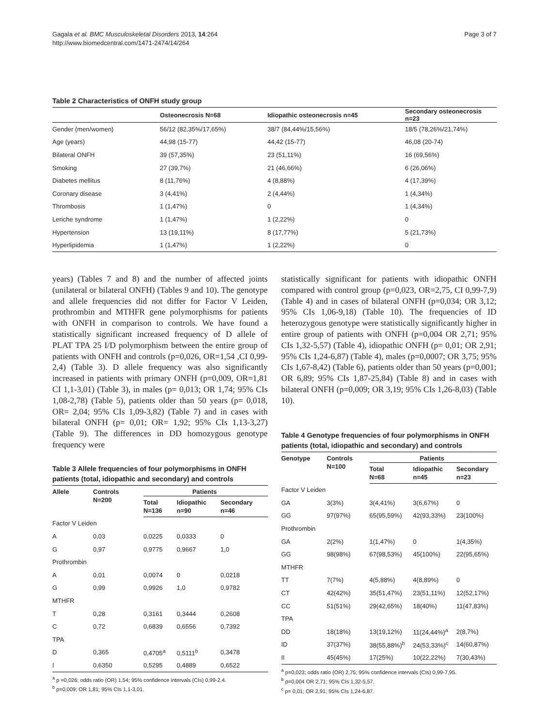Gagala et al. BMC Musculoskeletal Disorders 2013, 14:264
http://www.biomedcentral.com/1471-2474/14/264
Page 3 of 7
Table 2 Characteristics of ONFH study group
| | Osteonecrosis N=68 | Idiopathic osteonecrosis n=45 | Secondary osteonecrosis n=23 |
| --- | --- | --- | --- |
| Gender (men/women) | 56/12 (82,35%/17,65%) | 38/7 (84,44%/15,56%) | 18/5 (78,26%/21,74%) |
| Age (years) | 44,98 (15-77) | 44,42 (15-77) | 46,08 (20-74) |
| Bilateral ONFH | 39 (57,35%) | 23 (51,11%) | 16 (69,56%) |
| Smoking | 27 (39,7%) | 21 (46,66%) | 6 (26,06%) |
| Diabetes mellitus | 8 (11,76%) | 4 (8,88%) | 4 (17,39%) |
| Coronary disease | 3 (4,41%) | 2 (4,44%) | 1 (4,34%) |
| Thrombosis | 1 (1,47%) | 0 | 1 (4,34%) |
| Leriche syndrome | 1 (1,47%) | 1 (2,22%) | 0 |
| Hypertension | 13 (19,11%) | 8 (17,77%) | 5 (21,73%) |
| Hyperlipidemia | 1 (1,47%) | 1 (2,22%) | 0 |
years) (Tables 7 and 8) and the number of affected joints (unilateral or bilateral ONFH) (Tables 9 and 10). The genotype and allele frequencies did not differ for Factor V Leiden, prothrombin and MTHFR gene polymorphisms for patients with ONFH in comparison to controls. We have found a statistically significant increased frequency of D allele of PLAT TPA 25 I/D polymorphism between the entire group of patients with ONFH and controls (p=0,026, OR=1,54 ,CI 0,99-2,4) (Table 3). D allele frequency was also significantly increased in patients with primary ONFH (p=0,009, OR=1,81 CI 1,1-3,01) (Table 3), in males (p= 0,013; OR 1,74; 95% CIs 1,08-2,78) (Table 5), patients older than 50 years (p= 0,018, OR= 2,04; 95% CIs 1,09-3,82) (Table 7) and in cases with bilateral ONFH (p= 0,01; OR= 1,92; 95% CIs 1,13-3,27) (Table 9). The differences in DD homozygous genotype frequency were
Table 3 Allele frequencies of four polymorphisms in ONFH patients (total, idiopathic and secondary) and controls
| Allele | Controls N=200 | Patients | | |
| --- | --- | --- | --- | --- |
| | | Total N=136 | Idiopathic n=90 | Secondary n=46 |
| Factor V Leiden | | | | |
| A | 0,03 | 0,0225 | 0,0333 | 0 |
| G | 0,97 | 0,9775 | 0,9667 | 1,0 |
| Prothrombin | | | | |
| A | 0,01 | 0,0074 | 0 | 0,0218 |
| G | 0,99 | 0,9926 | 1,0 | 0,9782 |
| MTHFR | | | | |
| T | 0,28 | 0,3161 | 0,3444 | 0,2608 |
| C | 0,72 | 0,6839 | 0,6556 | 0,7392 |
| TPA | | | | |
| D | 0,365 | 0,4705<sup>a</sup> | 0,5111<sup>b</sup> | 0,3478 |
| I | 0,6350 | 0,5295 | 0,4889 | 0,6522 |
<sup>a</sup> p =0,026; odds ratio (OR) 1,54; 95% confidence intervals (CIs) 0,99-2,4.
<sup>b</sup> p=0,009; OR 1,81; 95% CIs 1,1-3,01.
statistically significant for patients with idiopathic ONFH compared with control group (p=0,023, OR=2,75, CI 0,99-7,9) (Table 4) and in cases of bilateral ONFH (p=0,034; OR 3,12; 95% CIs 1,06-9,18) (Table 10). The frequencies of ID heterozygous genotype were statistically significantly higher in entire group of patients with ONFH (p=0,004 OR 2,71; 95% CIs 1,32-5,57) (Table 4), idiopathic ONFH (p= 0,01; OR 2,91; 95% CIs 1,24-6,87) (Table 4), males (p=0,0007; OR 3,75; 95% CIs 1,67-8,42) (Table 6), patients older than 50 years (p=0,001; OR 6,89; 95% CIs 1,87-25,84) (Table 8) and in cases with bilateral ONFH (p=0,009; OR 3,19; 95% CIs 1,26-8,03) (Table 10).
Table 4 Genotype frequencies of four polymorphisms in ONFH patients (total, idiopathic and secondary) and controls
| Genotype | Controls N=100 | Patients | | |
| --- | --- | --- | --- | --- |
| | | Total N=68 | Idiopathic n=45 | Secondary n=23 |
| Factor V Leiden | | | | |
| GA | 3(3%) | 3(4,41%) | 3(6,67%) | 0 |
| GG | 97(97%) | 65(95,59%) | 42(93,33%) | 23(100%) |
| Prothrombin | | | | |
| GA | 2(2%) | 1(1,47%) | 0 | 1(4,35%) |
| GG | 98(98%) | 67(98,53%) | 45(100%) | 22(95,65%) |
| MTHFR | | | | |
| TT | 7(7%) | 4(5,88%) | 4(8,89%) | 0 |
| CT | 42(42%) | 35(51,47%) | 23(51,11%) | 12(52,17%) |
| CC | 51(51%) | 29(42,65%) | 18(40%) | 11(47,83%) |
| TPA | | | | |
| DD | 18(18%) | 13(19,12%) | 11(24,44%)<sup>a</sup> | 2(8,7%) |
| ID | 37(37%) | 38(55,88%)<sup>b</sup> | 24(53,33%)<sup>c</sup> | 14(60,87%) |
| II | 45(45%) | 17(25%) | 10(22,22%) | 7(30,43%) |
<sup>a</sup> p=0,023; odds ratio (OR) 2,75; 95% confidence intervals (CIs) 0,99-7,95.
<sup>b</sup> p=0,004 OR 2,71; 95% CIs 1,32-5,57.
<sup>c</sup> p= 0,01; OR 2,91; 95% CIs 1,24-6,87.